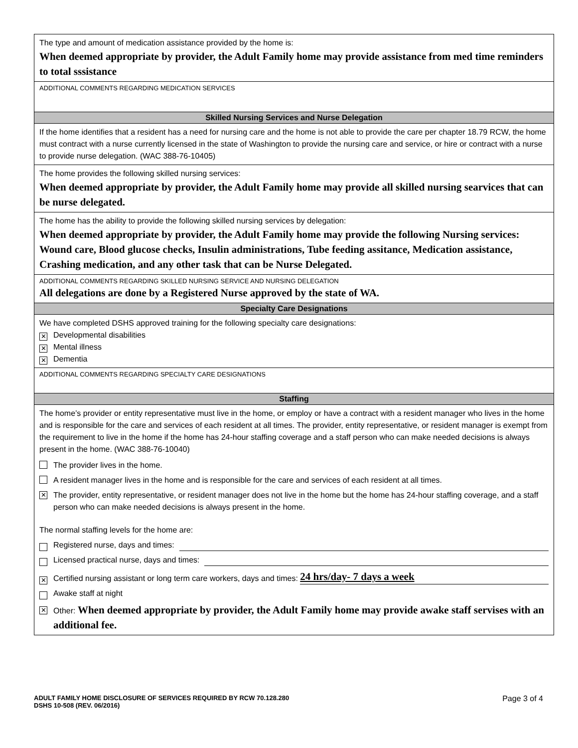The type and amount of medication assistance provided by the home is:
When deemed appropriate by provider, the Adult Family home may provide assistance from med time reminders to total sssistance
ADDITIONAL COMMENTS REGARDING MEDICATION SERVICES
Skilled Nursing Services and Nurse Delegation
If the home identifies that a resident has a need for nursing care and the home is not able to provide the care per chapter 18.79 RCW, the home must contract with a nurse currently licensed in the state of Washington to provide the nursing care and service, or hire or contract with a nurse to provide nurse delegation. (WAC 388-76-10405)
The home provides the following skilled nursing services:
When deemed appropriate by provider, the Adult Family home may provide all skilled nursing searvices that can be nurse delegated.
The home has the ability to provide the following skilled nursing services by delegation:
When deemed appropriate by provider, the Adult Family home may provide the following Nursing services: Wound care, Blood glucose checks, Insulin administrations, Tube feeding assitance, Medication assistance, Crashing medication, and any other task that can be Nurse Delegated.
ADDITIONAL COMMENTS REGARDING SKILLED NURSING SERVICE AND NURSING DELEGATION
All delegations are done by a Registered Nurse approved by the state of WA.
Specialty Care Designations
We have completed DSHS approved training for the following specialty care designations:
✕ Developmental disabilities
✕ Mental illness
✕ Dementia
ADDITIONAL COMMENTS REGARDING SPECIALTY CARE DESIGNATIONS
Staffing
The home’s provider or entity representative must live in the home, or employ or have a contract with a resident manager who lives in the home and is responsible for the care and services of each resident at all times. The provider, entity representative, or resident manager is exempt from the requirement to live in the home if the home has 24-hour staffing coverage and a staff person who can make needed decisions is always present in the home. (WAC 388-76-10040)
The provider lives in the home.
A resident manager lives in the home and is responsible for the care and services of each resident at all times.
✕ The provider, entity representative, or resident manager does not live in the home but the home has 24-hour staffing coverage, and a staff person who can make needed decisions is always present in the home.
The normal staffing levels for the home are:
Registered nurse, days and times:
Licensed practical nurse, days and times:
✕ Certified nursing assistant or long term care workers, days and times: 24 hrs/day- 7 days a week
Awake staff at night
✕ Other: When deemed appropriate by provider, the Adult Family home may provide awake staff servises with an additional fee.
ADULT FAMILY HOME DISCLOSURE OF SERVICES REQUIRED BY RCW 70.128.280
DSHS 10-508 (REV. 06/2016)
Page 3 of 4